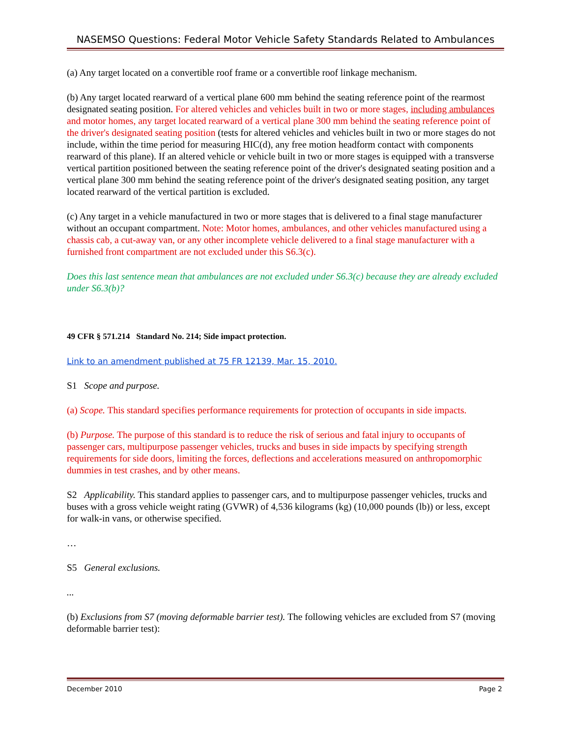NASEMSO Questions: Federal Motor Vehicle Safety Standards Related to Ambulances
(a) Any target located on a convertible roof frame or a convertible roof linkage mechanism.
(b) Any target located rearward of a vertical plane 600 mm behind the seating reference point of the rearmost designated seating position. For altered vehicles and vehicles built in two or more stages, including ambulances and motor homes, any target located rearward of a vertical plane 300 mm behind the seating reference point of the driver's designated seating position (tests for altered vehicles and vehicles built in two or more stages do not include, within the time period for measuring HIC(d), any free motion headform contact with components rearward of this plane). If an altered vehicle or vehicle built in two or more stages is equipped with a transverse vertical partition positioned between the seating reference point of the driver's designated seating position and a vertical plane 300 mm behind the seating reference point of the driver's designated seating position, any target located rearward of the vertical partition is excluded.
(c) Any target in a vehicle manufactured in two or more stages that is delivered to a final stage manufacturer without an occupant compartment. Note: Motor homes, ambulances, and other vehicles manufactured using a chassis cab, a cut-away van, or any other incomplete vehicle delivered to a final stage manufacturer with a furnished front compartment are not excluded under this S6.3(c).
Does this last sentence mean that ambulances are not excluded under S6.3(c) because they are already excluded under S6.3(b)?
49 CFR § 571.214 Standard No. 214; Side impact protection.
Link to an amendment published at 75 FR 12139, Mar. 15, 2010.
S1 Scope and purpose.
(a) Scope. This standard specifies performance requirements for protection of occupants in side impacts.
(b) Purpose. The purpose of this standard is to reduce the risk of serious and fatal injury to occupants of passenger cars, multipurpose passenger vehicles, trucks and buses in side impacts by specifying strength requirements for side doors, limiting the forces, deflections and accelerations measured on anthropomorphic dummies in test crashes, and by other means.
S2 Applicability. This standard applies to passenger cars, and to multipurpose passenger vehicles, trucks and buses with a gross vehicle weight rating (GVWR) of 4,536 kilograms (kg) (10,000 pounds (lb)) or less, except for walk-in vans, or otherwise specified.
…
S5 General exclusions.
...
(b) Exclusions from S7 (moving deformable barrier test). The following vehicles are excluded from S7 (moving deformable barrier test):
December 2010 Page 2